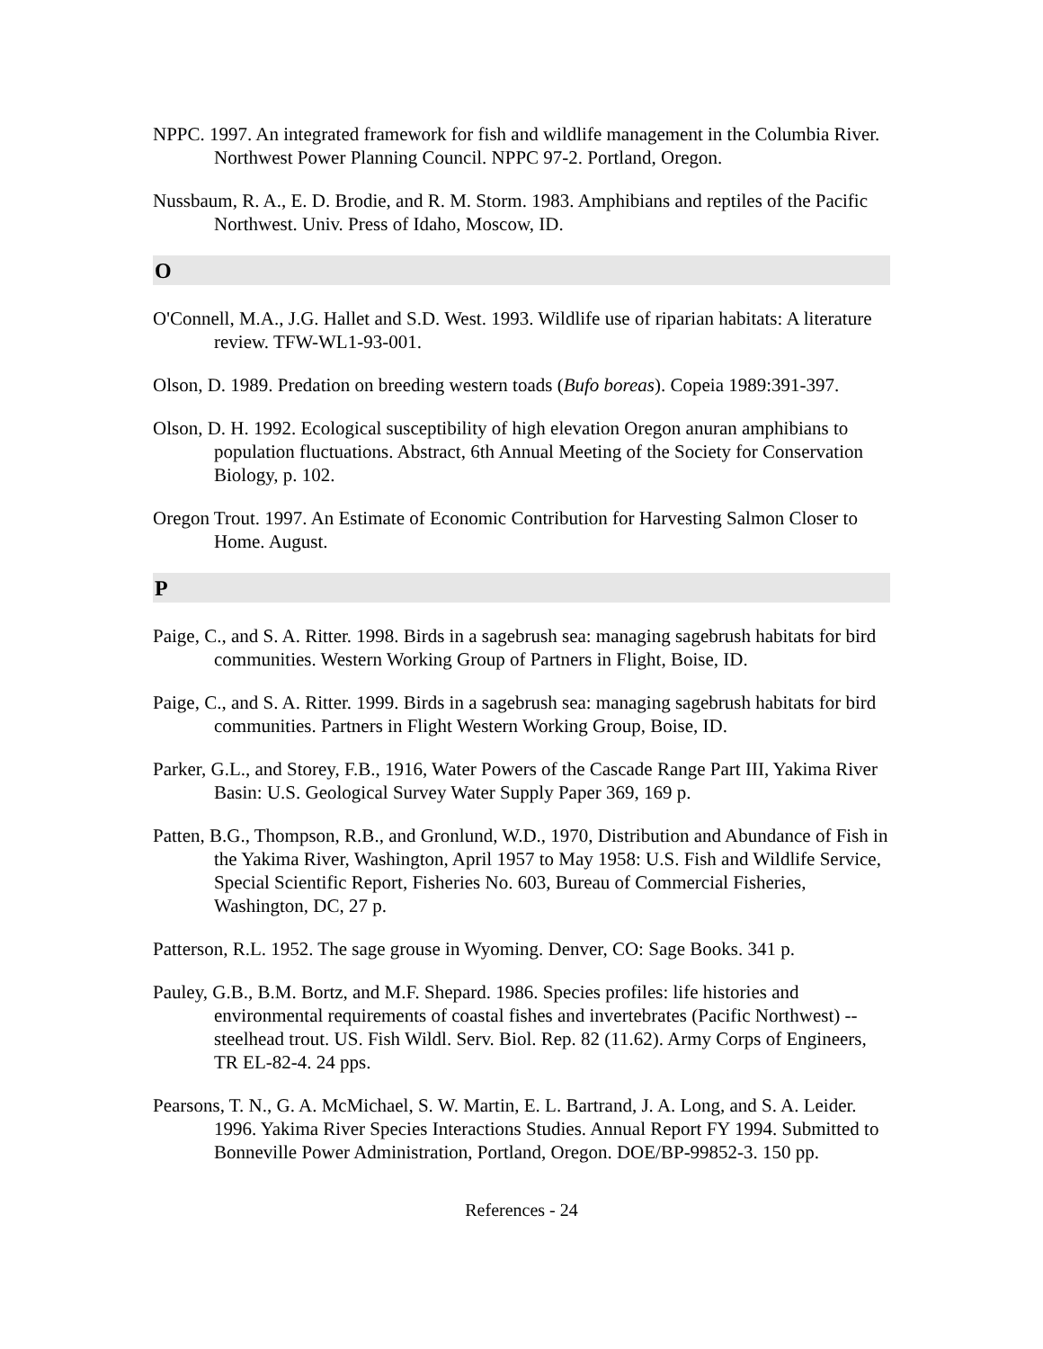NPPC. 1997. An integrated framework for fish and wildlife management in the Columbia River. Northwest Power Planning Council. NPPC 97-2. Portland, Oregon.
Nussbaum, R. A., E. D. Brodie, and R. M. Storm. 1983. Amphibians and reptiles of the Pacific Northwest. Univ. Press of Idaho, Moscow, ID.
O
O'Connell, M.A., J.G. Hallet and S.D. West. 1993. Wildlife use of riparian habitats: A literature review. TFW-WL1-93-001.
Olson, D. 1989. Predation on breeding western toads (Bufo boreas). Copeia 1989:391-397.
Olson, D. H. 1992. Ecological susceptibility of high elevation Oregon anuran amphibians to population fluctuations. Abstract, 6th Annual Meeting of the Society for Conservation Biology, p. 102.
Oregon Trout. 1997. An Estimate of Economic Contribution for Harvesting Salmon Closer to Home. August.
P
Paige, C., and S. A. Ritter. 1998. Birds in a sagebrush sea: managing sagebrush habitats for bird communities. Western Working Group of Partners in Flight, Boise, ID.
Paige, C., and S. A. Ritter. 1999. Birds in a sagebrush sea: managing sagebrush habitats for bird communities. Partners in Flight Western Working Group, Boise, ID.
Parker, G.L., and Storey, F.B., 1916, Water Powers of the Cascade Range Part III, Yakima River Basin: U.S. Geological Survey Water Supply Paper 369, 169 p.
Patten, B.G., Thompson, R.B., and Gronlund, W.D., 1970, Distribution and Abundance of Fish in the Yakima River, Washington, April 1957 to May 1958: U.S. Fish and Wildlife Service, Special Scientific Report, Fisheries No. 603, Bureau of Commercial Fisheries, Washington, DC, 27 p.
Patterson, R.L. 1952. The sage grouse in Wyoming. Denver, CO: Sage Books. 341 p.
Pauley, G.B., B.M. Bortz, and M.F. Shepard. 1986. Species profiles: life histories and environmental requirements of coastal fishes and invertebrates (Pacific Northwest) -- steelhead trout. US. Fish Wildl. Serv. Biol. Rep. 82 (11.62). Army Corps of Engineers, TR EL-82-4. 24 pps.
Pearsons, T. N., G. A. McMichael, S. W. Martin, E. L. Bartrand, J. A. Long, and S. A. Leider. 1996. Yakima River Species Interactions Studies. Annual Report FY 1994. Submitted to Bonneville Power Administration, Portland, Oregon. DOE/BP-99852-3. 150 pp.
References - 24